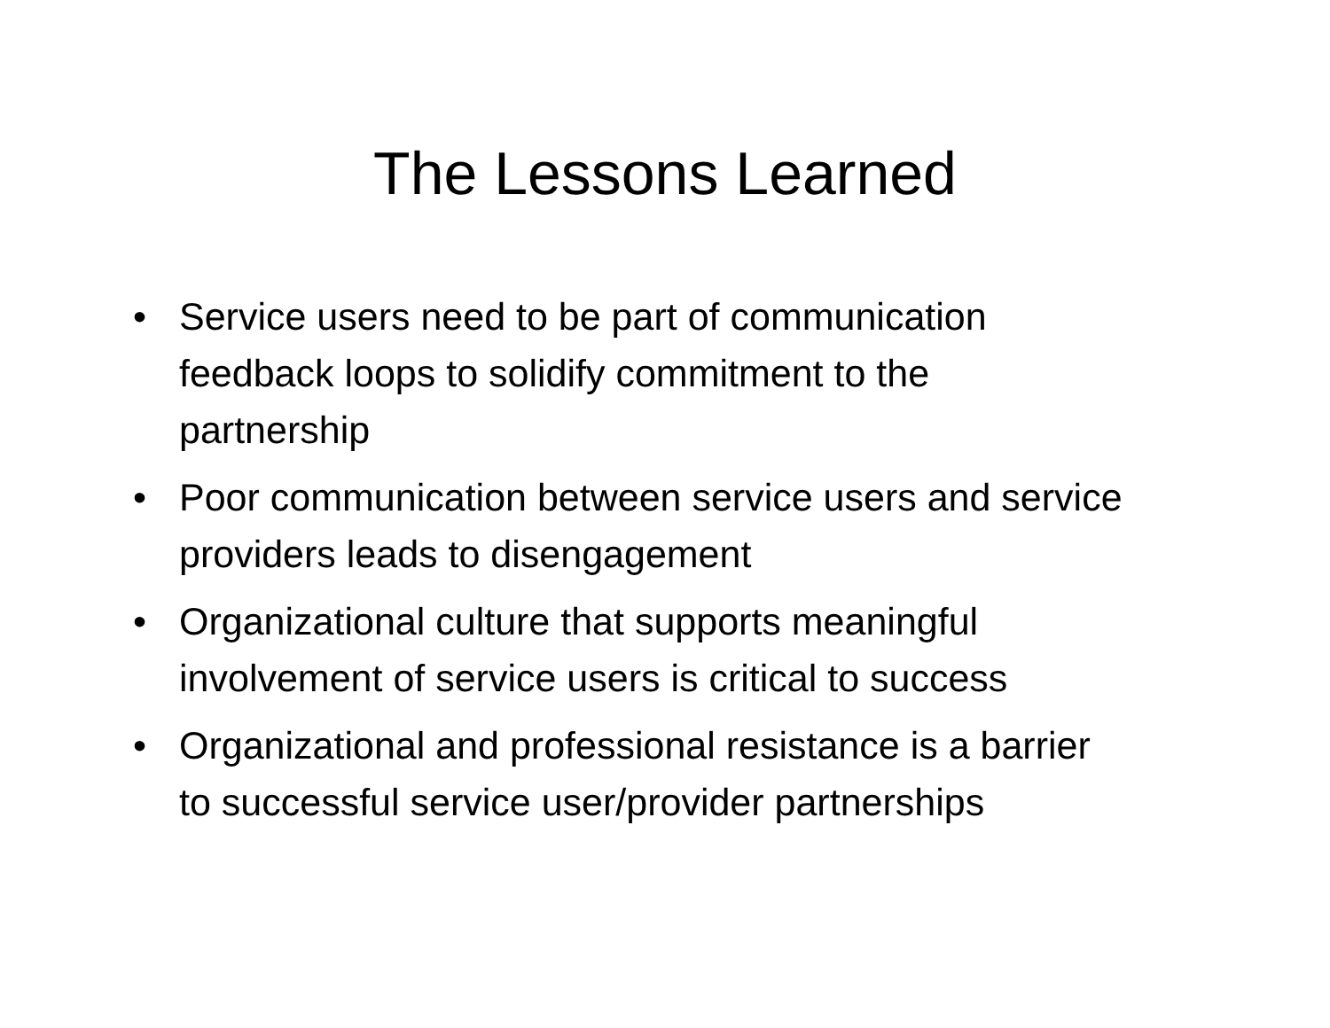The Lessons Learned
• Service users need to be part of communication feedback loops to solidify commitment to the partnership
• Poor communication between service users and service providers leads to disengagement
• Organizational culture that supports meaningful involvement of service users is critical to success
• Organizational and professional resistance is a barrier to successful service user/provider partnerships